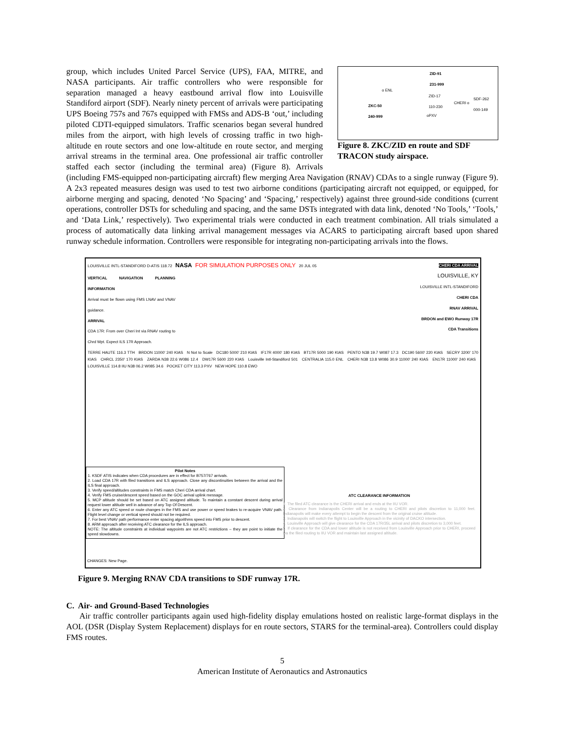ZID-91
231-999
o ENL
ZKC-50
240-999
ZID-17
110-230 CHERI o
SDF-262
000-149
oPXV
Figure 8. ZKC/ZID en route and SDF TRACON study airspace.
group, which includes United Parcel Service (UPS), FAA, MITRE, and NASA participants. Air traffic controllers who were responsible for separation managed a heavy eastbound arrival flow into Louisville Standiford airport (SDF). Nearly ninety percent of arrivals were participating UPS Boeing 757s and 767s equipped with FMSs and ADS-B ‘out,’ including piloted CDTI-equipped simulators. Traffic scenarios began several hundred miles from the airport, with high levels of crossing traffic in two high-altitude en route sectors and one low-altitude en route sector, and merging arrival streams in the terminal area. One professional air traffic controller staffed each sector (including the terminal area) (Figure 8). Arrivals (including FMS-equipped non-participating aircraft) flew merging Area Navigation (RNAV) CDAs to a single runway (Figure 9). A 2x3 repeated measures design was used to test two airborne conditions (participating aircraft not equipped, or equipped, for airborne merging and spacing, denoted ‘No Spacing’ and ‘Spacing,’ respectively) against three ground-side conditions (current operations, controller DSTs for scheduling and spacing, and the same DSTs integrated with data link, denoted ‘No Tools,’ ‘Tools,’ and ‘Data Link,’ respectively). Two experimental trials were conducted in each treatment combination. All trials simulated a process of automatically data linking arrival management messages via ACARS to participating aircraft based upon shared runway schedule information. Controllers were responsible for integrating non-participating arrivals into the flows.
LOUISVILLE INTL-STANDIFORD D-ATIS 118.72 NASA FOR SIMULATION PURPOSES ONLY 20 JUL 05 CHERI CDA ARRIVAL
LOUISVILLE, KY
LOUISVILLE INTL-STANDIFORD
CHERI CDA
RNAV ARRIVAL
BRDON and EWO Runway 17R
CDA Transitions
VERTICAL NAVIGATION PLANNING INFORMATION
Arrival must be flown using FMS LNAV and VNAV guidance.
ARRIVAL
CDA 17R: From over Cheri Int via RNAV routing to Chrd Wpt. Expect ILS 17R Approach.
TERRE HAUTE 116.3 TTH BRDON 11000' 240 KIAS N Not to Scale DC180 5000' 210 KIAS IF17R 4000' 180 KIAS BT17R 5000 190 KIAS PENTO N38 19.7 W087 17.3 DC190 5600' 220 KIAS SECRY 3200' 170 KIAS CHRCL 2350' 170 KIAS ZARDA N38 22.6 W086 12.4 DW17R 5600 220 KIAS Louisville Intl-Standiford 501 CENTRALIA 115.0 ENL CHERI N38 13.8 W086 30.9 11000' 240 KIAS EN17R 11000' 240 KIAS LOUISVILLE 114.8 IIU N38 06.2 W085 34.6 POCKET CITY 113.3 PXV NEW HOPE 110.8 EWO
Pilot Notes
1. KSDF ATIS indicates when CDA procedures are in effect for B757/767 arrivals.
2. Load CDA 17R with filed transitions and ILS approach. Close any discontinuities between the arrival and the ILS final approach.
3. Verify speed/altitudes constraints in FMS match Cheri CDA arrival chart.
4. Verify FMS cruise/descent speed based on the GOC arrival uplink message.
5. MCP altitude should be set based on ATC assigned altitude. To maintain a constant descent during arrival request lower altitude well in advance of any Top Of Descent.
6. Enter any ATC speed or route changes in the FMS and use power or speed brakes to re-acquire VNAV path. Flight level change or vertical speed should not be required.
7. For best VNAV path performance enter spacing algorithms speed into FMS prior to descent.
8. ARM approach after receiving ATC clearance for the ILS approach.
NOTE: The altitude constraints at individual waypoints are not ATC restrictions – they are point to initiate the speed slowdowns.
ATC CLEARANCE INFORMATION
1. The filed ATC clearance is the CHERI arrival and ends at the IIU VOR.
2. Clearance from Indianapolis Center will be a routing to CHERI and pilots discretion to 11,000 feet. Indianapolis will make every attempt to begin the descent from the original cruise altitude.
3. Indianapolis will switch the flight to Louisville Approach in the vicinity of DACKO intersection.
4. Louisville Approach will give clearance for the CDA 17R/35L arrival and pilots discretion to 3,000 feet.
5. If clearance for the CDA and lower altitude is not received from Louisville Approach prior to CHERI, proceed via the filed routing to IIU VOR and maintain last assigned altitude.
CHANGES: New Page.
Figure 9. Merging RNAV CDA transitions to SDF runway 17R.
C. Air- and Ground-Based Technologies
Air traffic controller participants again used high-fidelity display emulations hosted on realistic large-format displays in the AOL (DSR (Display System Replacement) displays for en route sectors, STARS for the terminal-area). Controllers could display FMS routes.
5
American Institute of Aeronautics and Astronautics